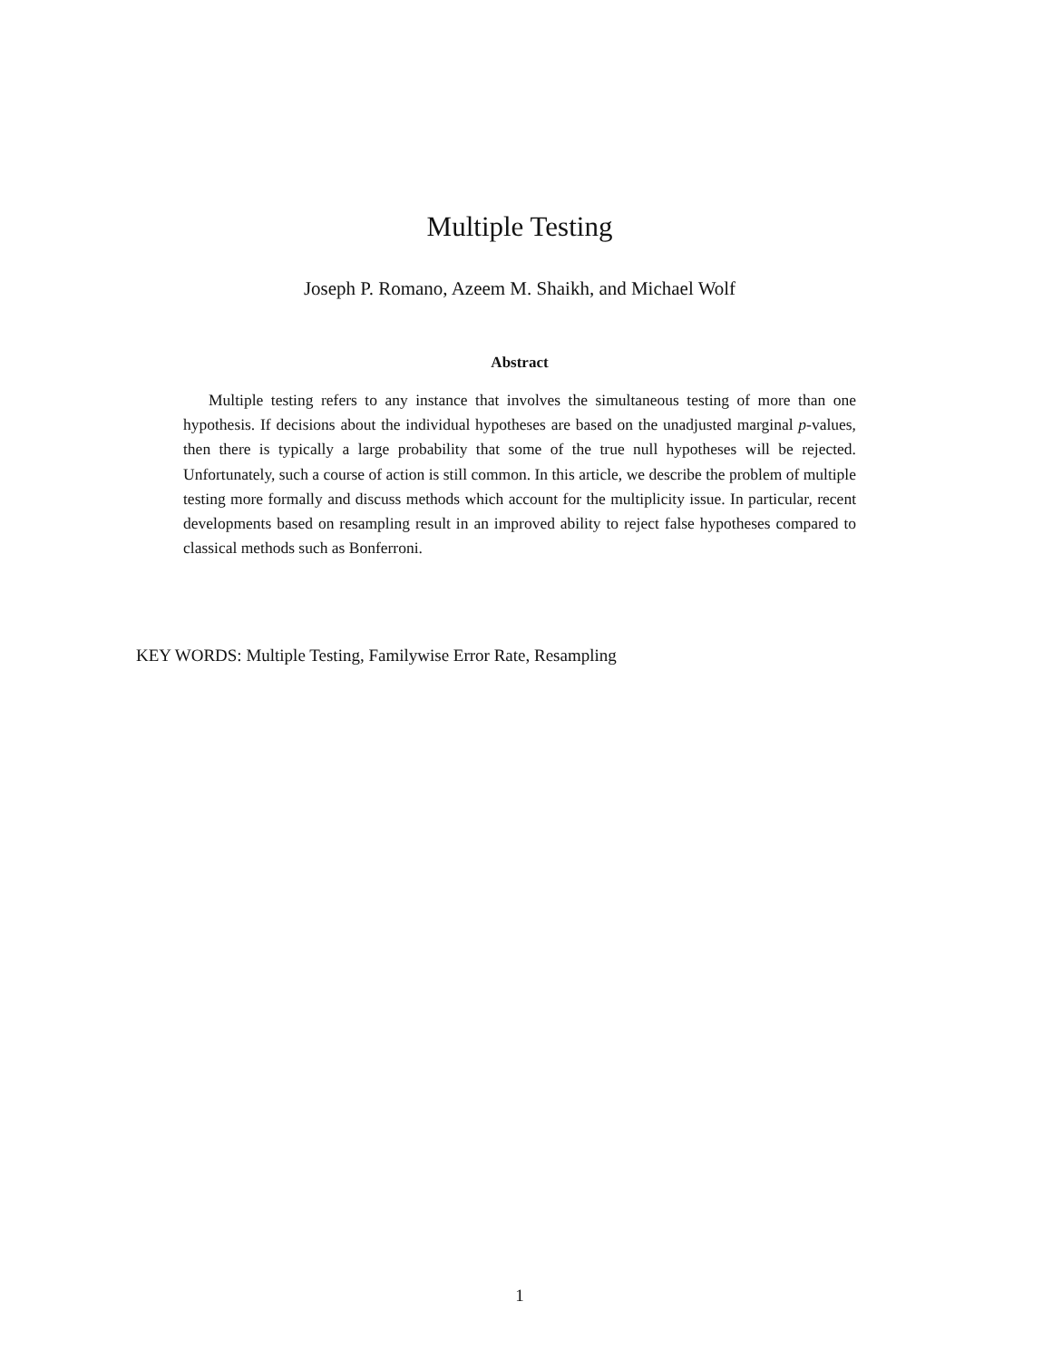Multiple Testing
Joseph P. Romano, Azeem M. Shaikh, and Michael Wolf
Abstract
Multiple testing refers to any instance that involves the simultaneous testing of more than one hypothesis. If decisions about the individual hypotheses are based on the unadjusted marginal p-values, then there is typically a large probability that some of the true null hypotheses will be rejected. Unfortunately, such a course of action is still common. In this article, we describe the problem of multiple testing more formally and discuss methods which account for the multiplicity issue. In particular, recent developments based on resampling result in an improved ability to reject false hypotheses compared to classical methods such as Bonferroni.
KEY WORDS: Multiple Testing, Familywise Error Rate, Resampling
1